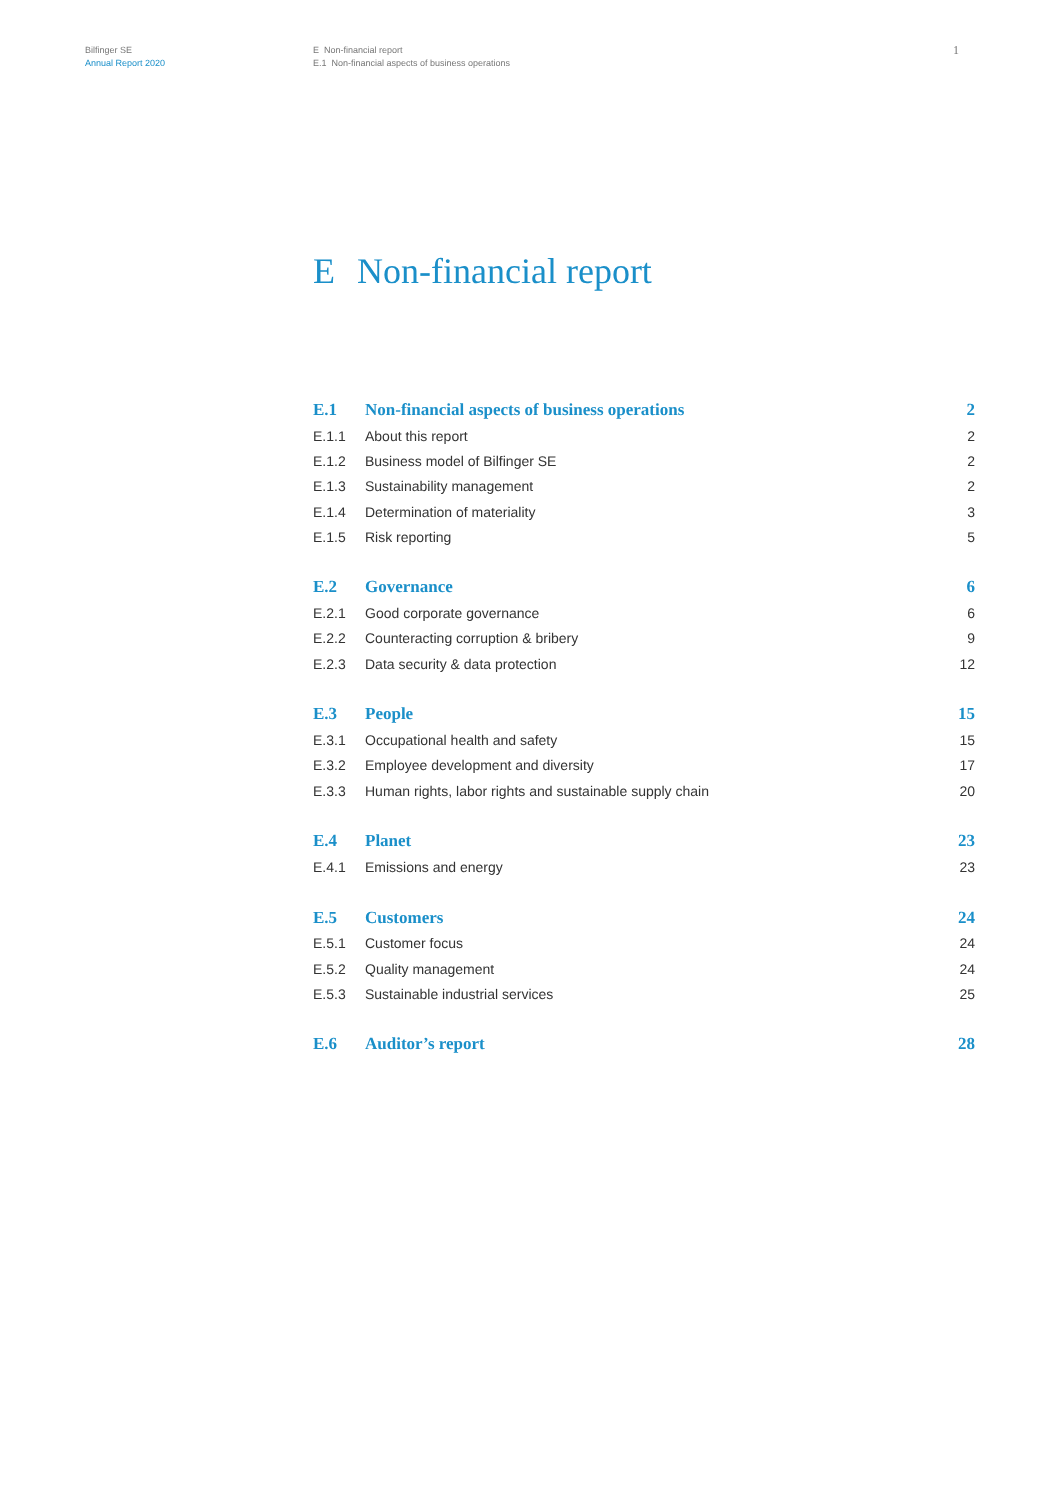Bilfinger SE
Annual Report 2020
E Non-financial report
E.1 Non-financial aspects of business operations
1
E Non-financial report
| E.1 | Non-financial aspects of business operations | 2 |
| E.1.1 | About this report | 2 |
| E.1.2 | Business model of Bilfinger SE | 2 |
| E.1.3 | Sustainability management | 2 |
| E.1.4 | Determination of materiality | 3 |
| E.1.5 | Risk reporting | 5 |
| E.2 | Governance | 6 |
| E.2.1 | Good corporate governance | 6 |
| E.2.2 | Counteracting corruption & bribery | 9 |
| E.2.3 | Data security & data protection | 12 |
| E.3 | People | 15 |
| E.3.1 | Occupational health and safety | 15 |
| E.3.2 | Employee development and diversity | 17 |
| E.3.3 | Human rights, labor rights and sustainable supply chain | 20 |
| E.4 | Planet | 23 |
| E.4.1 | Emissions and energy | 23 |
| E.5 | Customers | 24 |
| E.5.1 | Customer focus | 24 |
| E.5.2 | Quality management | 24 |
| E.5.3 | Sustainable industrial services | 25 |
| E.6 | Auditor’s report | 28 |